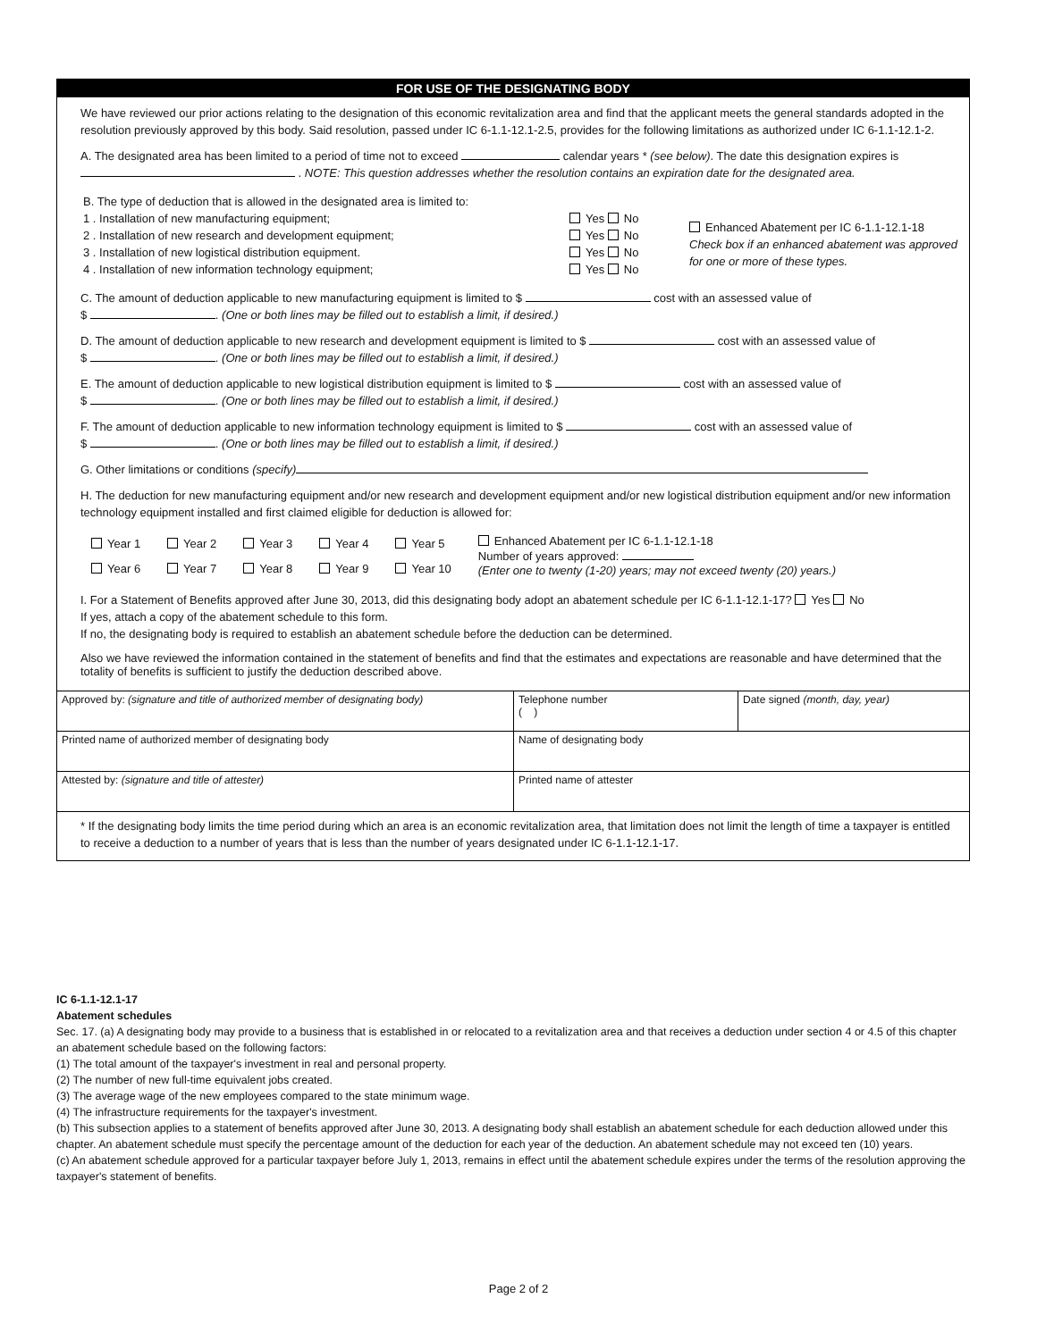FOR USE OF THE DESIGNATING BODY
We have reviewed our prior actions relating to the designation of this economic revitalization area and find that the applicant meets the general standards adopted in the resolution previously approved by this body. Said resolution, passed under IC 6-1.1-12.1-2.5, provides for the following limitations as authorized under IC 6-1.1-12.1-2.
A. The designated area has been limited to a period of time not to exceed calendar years * (see below). The date this designation expires is . NOTE: This question addresses whether the resolution contains an expiration date for the designated area.
| B. The type of deduction that is allowed in the designated area is limited to: 1 . Installation of new manufacturing equipment; 2 . Installation of new research and development equipment; 3 . Installation of new logistical distribution equipment. 4 . Installation of new information technology equipment; | Yes No Yes No Yes No Yes No | Enhanced Abatement per IC 6-1.1-12.1-18 Check box if an enhanced abatement was approved for one or more of these types. |
C. The amount of deduction applicable to new manufacturing equipment is limited to $ cost with an assessed value of
$ . (One or both lines may be filled out to establish a limit, if desired.)
D. The amount of deduction applicable to new research and development equipment is limited to $ cost with an assessed value of
$ . (One or both lines may be filled out to establish a limit, if desired.)
E. The amount of deduction applicable to new logistical distribution equipment is limited to $ cost with an assessed value of
$ . (One or both lines may be filled out to establish a limit, if desired.)
F. The amount of deduction applicable to new information technology equipment is limited to $ cost with an assessed value of
$ . (One or both lines may be filled out to establish a limit, if desired.)
G. Other limitations or conditions (specify)
H. The deduction for new manufacturing equipment and/or new research and development equipment and/or new logistical distribution equipment and/or new information technology equipment installed and first claimed eligible for deduction is allowed for:
| Year 1 | Year 2 | Year 3 | Year 4 | Year 5 | Enhanced Abatement per IC 6-1.1-12.1-18 Number of years approved: (Enter one to twenty (1-20) years; may not exceed twenty (20) years.) |
| Year 6 | Year 7 | Year 8 | Year 9 | Year 10 | |
I. For a Statement of Benefits approved after June 30, 2013, did this designating body adopt an abatement schedule per IC 6-1.1-12.1-17? Yes No
If yes, attach a copy of the abatement schedule to this form.
If no, the designating body is required to establish an abatement schedule before the deduction can be determined.
Also we have reviewed the information contained in the statement of benefits and find that the estimates and expectations are reasonable and have determined that the totality of benefits is sufficient to justify the deduction described above.
| Approved by: (signature and title of authorized member of designating body) | Telephone number ( ) | Date signed (month, day, year) |
| Printed name of authorized member of designating body | Name of designating body | |
| Attested by: (signature and title of attester) | Printed name of attester | |
* If the designating body limits the time period during which an area is an economic revitalization area, that limitation does not limit the length of time a taxpayer is entitled to receive a deduction to a number of years that is less than the number of years designated under IC 6-1.1-12.1-17.
IC 6-1.1-12.1-17
Abatement schedules
Sec. 17. (a) A designating body may provide to a business that is established in or relocated to a revitalization area and that receives a deduction under section 4 or 4.5 of this chapter an abatement schedule based on the following factors:
(1) The total amount of the taxpayer's investment in real and personal property.
(2) The number of new full-time equivalent jobs created.
(3) The average wage of the new employees compared to the state minimum wage.
(4) The infrastructure requirements for the taxpayer's investment.
(b) This subsection applies to a statement of benefits approved after June 30, 2013. A designating body shall establish an abatement schedule for each deduction allowed under this chapter. An abatement schedule must specify the percentage amount of the deduction for each year of the deduction. An abatement schedule may not exceed ten (10) years.
(c) An abatement schedule approved for a particular taxpayer before July 1, 2013, remains in effect until the abatement schedule expires under the terms of the resolution approving the taxpayer's statement of benefits.
Page 2 of 2